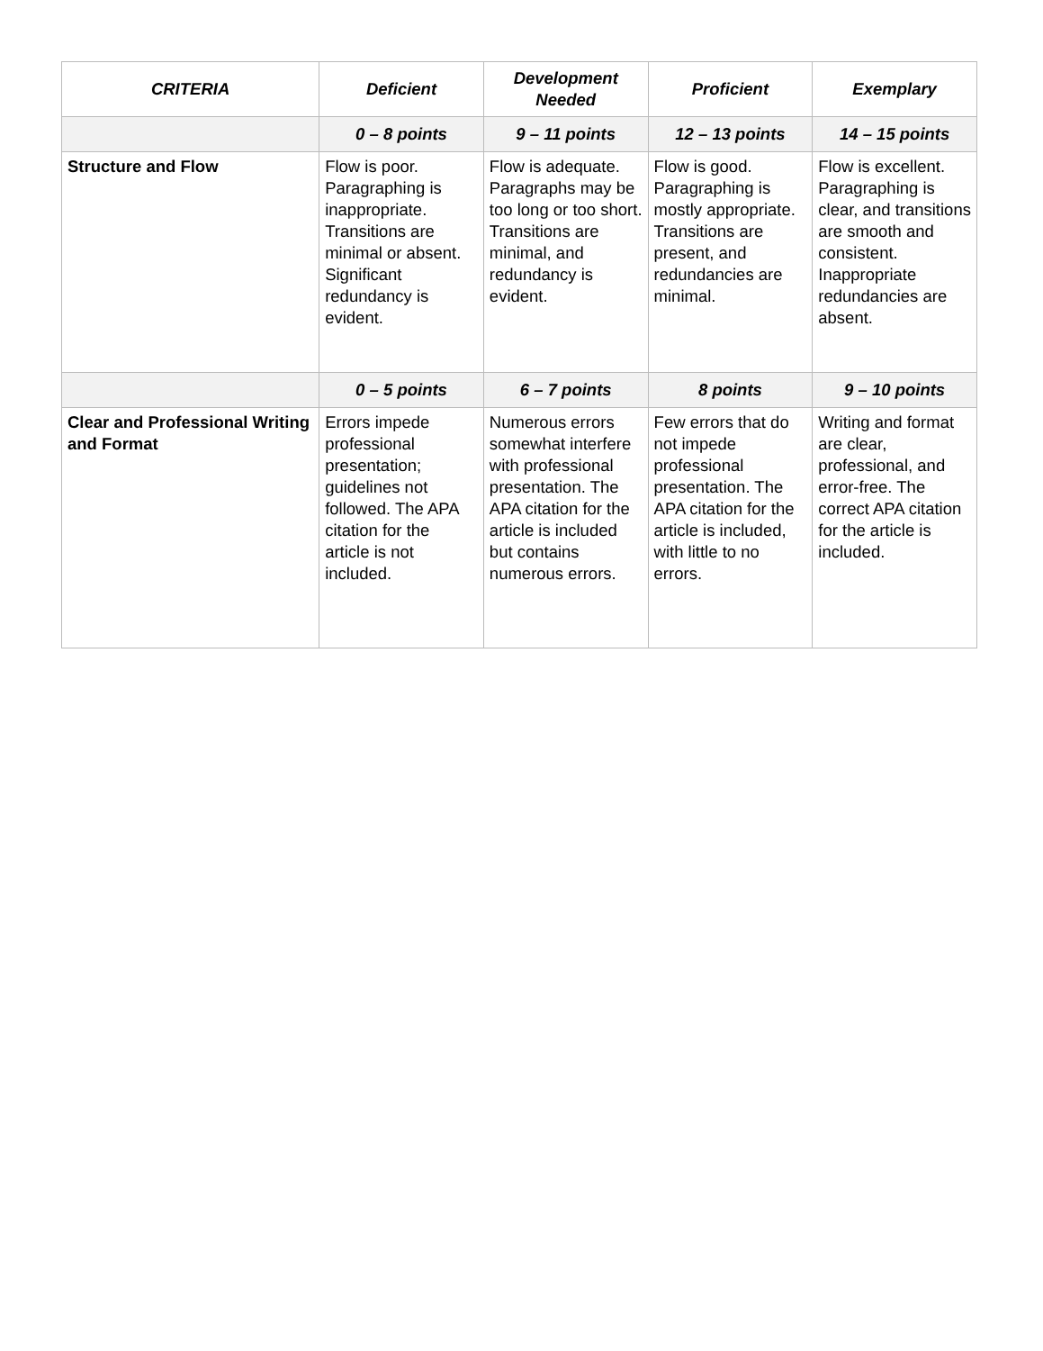| CRITERIA | Deficient | Development Needed | Proficient | Exemplary |
| --- | --- | --- | --- | --- |
| | 0 – 8 points | 9 – 11 points | 12 – 13 points | 14 – 15 points |
| Structure and Flow | Flow is poor. Paragraphing is inappropriate. Transitions are minimal or absent. Significant redundancy is evident. | Flow is adequate. Paragraphs may be too long or too short. Transitions are minimal, and redundancy is evident. | Flow is good. Paragraphing is mostly appropriate. Transitions are present, and redundancies are minimal. | Flow is excellent. Paragraphing is clear, and transitions are smooth and consistent. Inappropriate redundancies are absent. |
| | 0 – 5 points | 6 – 7 points | 8 points | 9 – 10 points |
| Clear and Professional Writing and Format | Errors impede professional presentation; guidelines not followed. The APA citation for the article is not included. | Numerous errors somewhat interfere with professional presentation. The APA citation for the article is included but contains numerous errors. | Few errors that do not impede professional presentation. The APA citation for the article is included, with little to no errors. | Writing and format are clear, professional, and error-free. The correct APA citation for the article is included. |